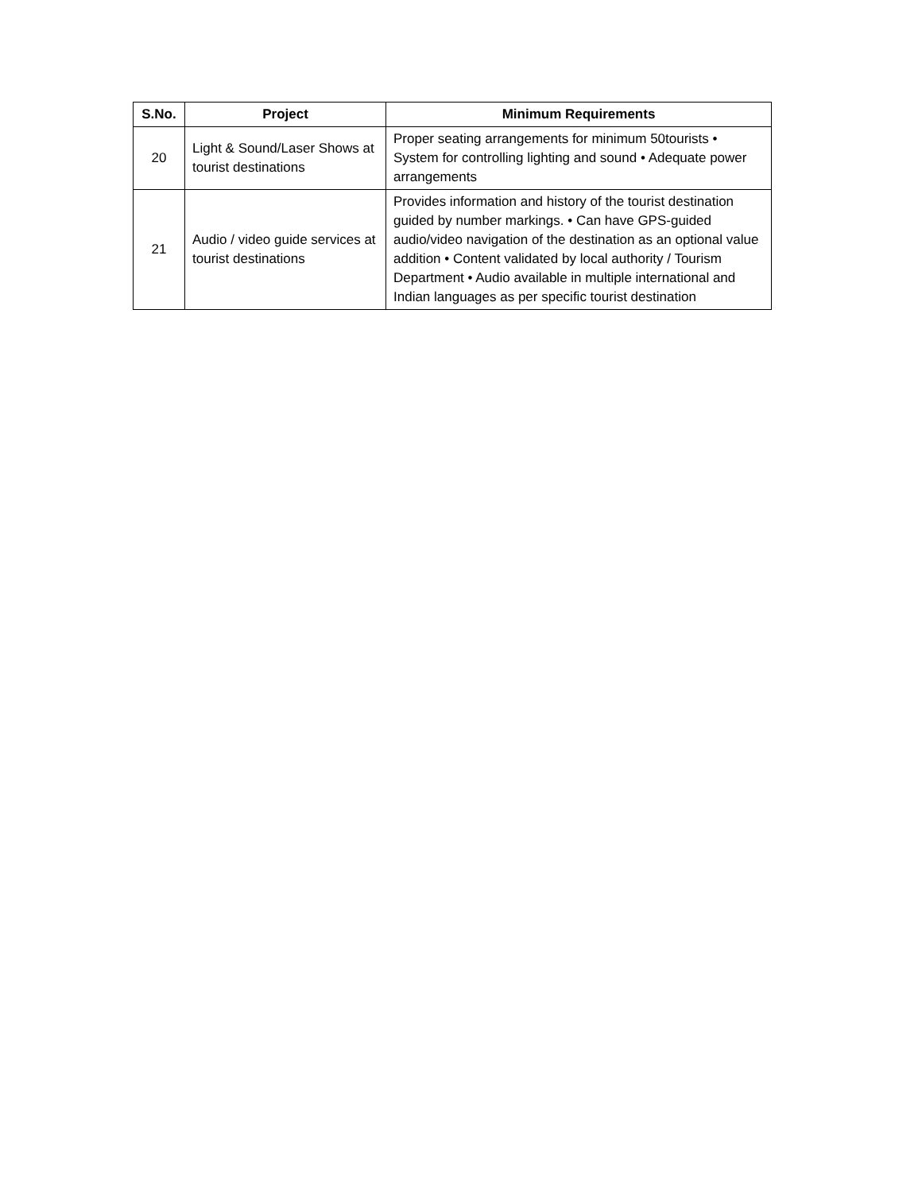| S.No. | Project | Minimum Requirements |
| --- | --- | --- |
| 20 | Light & Sound/Laser Shows at tourist destinations | Proper seating arrangements for minimum 50tourists • System for controlling lighting and sound • Adequate power arrangements |
| 21 | Audio / video guide services at tourist destinations | Provides information and history of the tourist destination guided by number markings. • Can have GPS-guided audio/video navigation of the destination as an optional value addition • Content validated by local authority / Tourism Department • Audio available in multiple international and Indian languages as per specific tourist destination |